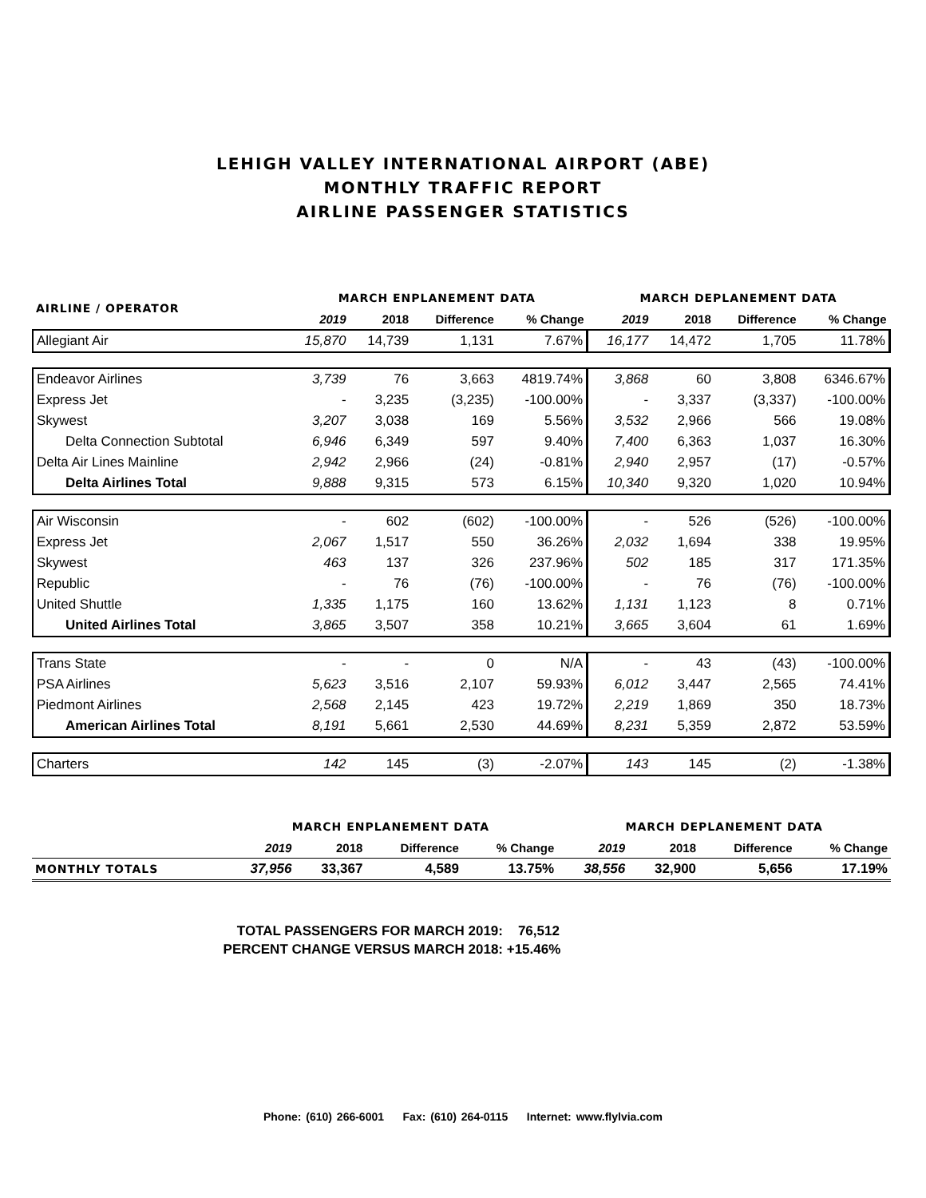LEHIGH VALLEY INTERNATIONAL AIRPORT (ABE)
MONTHLY TRAFFIC REPORT
AIRLINE PASSENGER STATISTICS
| AIRLINE / OPERATOR | MARCH ENPLANEMENT DATA | | | | MARCH DEPLANEMENT DATA | | | |
| --- | --- | --- | --- | --- | --- | --- | --- | --- |
| | 2019 | 2018 | Difference | % Change | 2019 | 2018 | Difference | % Change |
| Allegiant Air | 15,870 | 14,739 | 1,131 | 7.67% | 16,177 | 14,472 | 1,705 | 11.78% |
| Endeavor Airlines | 3,739 | 76 | 3,663 | 4819.74% | 3,868 | 60 | 3,808 | 6346.67% |
| Express Jet | - | 3,235 | (3,235) | -100.00% | - | 3,337 | (3,337) | -100.00% |
| Skywest | 3,207 | 3,038 | 169 | 5.56% | 3,532 | 2,966 | 566 | 19.08% |
| Delta Connection Subtotal | 6,946 | 6,349 | 597 | 9.40% | 7,400 | 6,363 | 1,037 | 16.30% |
| Delta Air Lines Mainline | 2,942 | 2,966 | (24) | -0.81% | 2,940 | 2,957 | (17) | -0.57% |
| Delta Airlines Total | 9,888 | 9,315 | 573 | 6.15% | 10,340 | 9,320 | 1,020 | 10.94% |
| Air Wisconsin | - | 602 | (602) | -100.00% | - | 526 | (526) | -100.00% |
| Express Jet | 2,067 | 1,517 | 550 | 36.26% | 2,032 | 1,694 | 338 | 19.95% |
| Skywest | 463 | 137 | 326 | 237.96% | 502 | 185 | 317 | 171.35% |
| Republic | - | 76 | (76) | -100.00% | - | 76 | (76) | -100.00% |
| United Shuttle | 1,335 | 1,175 | 160 | 13.62% | 1,131 | 1,123 | 8 | 0.71% |
| United Airlines Total | 3,865 | 3,507 | 358 | 10.21% | 3,665 | 3,604 | 61 | 1.69% |
| Trans State | - | - | 0 | N/A | - | 43 | (43) | -100.00% |
| PSA Airlines | 5,623 | 3,516 | 2,107 | 59.93% | 6,012 | 3,447 | 2,565 | 74.41% |
| Piedmont Airlines | 2,568 | 2,145 | 423 | 19.72% | 2,219 | 1,869 | 350 | 18.73% |
| American Airlines Total | 8,191 | 5,661 | 2,530 | 44.69% | 8,231 | 5,359 | 2,872 | 53.59% |
| Charters | 142 | 145 | (3) | -2.07% | 143 | 145 | (2) | -1.38% |
| | MARCH ENPLANEMENT DATA | | | | MARCH DEPLANEMENT DATA | | | |
| --- | --- | --- | --- | --- | --- | --- | --- | --- |
| | 2019 | 2018 | Difference | % Change | 2019 | 2018 | Difference | % Change |
| MONTHLY TOTALS | 37,956 | 33,367 | 4,589 | 13.75% | 38,556 | 32,900 | 5,656 | 17.19% |
TOTAL PASSENGERS FOR MARCH 2019: 76,512
PERCENT CHANGE VERSUS MARCH 2018: +15.46%
Phone: (610) 266-6001 Fax: (610) 264-0115 Internet: www.flylvia.com